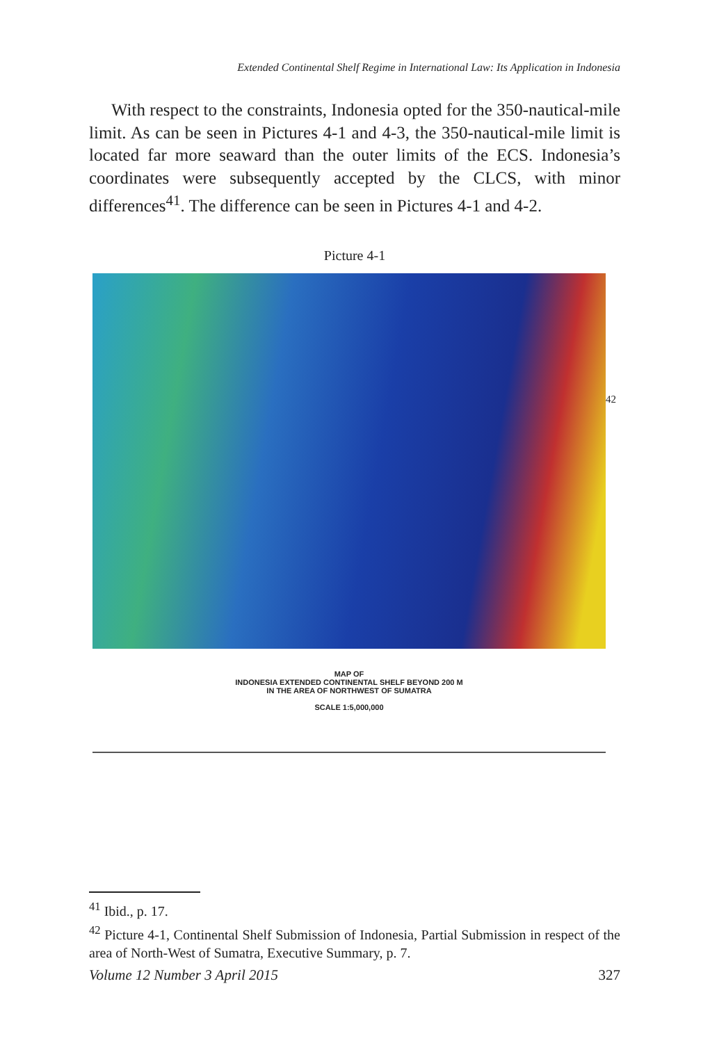Extended Continental Shelf Regime in International Law: Its Application in Indonesia
With respect to the constraints, Indonesia opted for the 350-nautical-mile limit. As can be seen in Pictures 4-1 and 4-3, the 350-nautical-mile limit is located far more seaward than the outer limits of the ECS. Indonesia’s coordinates were subsequently accepted by the CLCS, with minor differences<sup>41</sup>. The difference can be seen in Pictures 4-1 and 4-2.
Picture 4-1
MAP OF
INDONESIA EXTENDED CONTINENTAL SHELF BEYOND 200 M
IN THE AREA OF NORTHWEST OF SUMATRA
SCALE 1:5,000,000
42
<sup>41</sup> Ibid., p. 17.
<sup>42</sup> Picture 4-1, Continental Shelf Submission of Indonesia, Partial Submission in respect of the area of North-West of Sumatra, Executive Summary, p. 7.
Volume 12 Number 3 April 2015 327